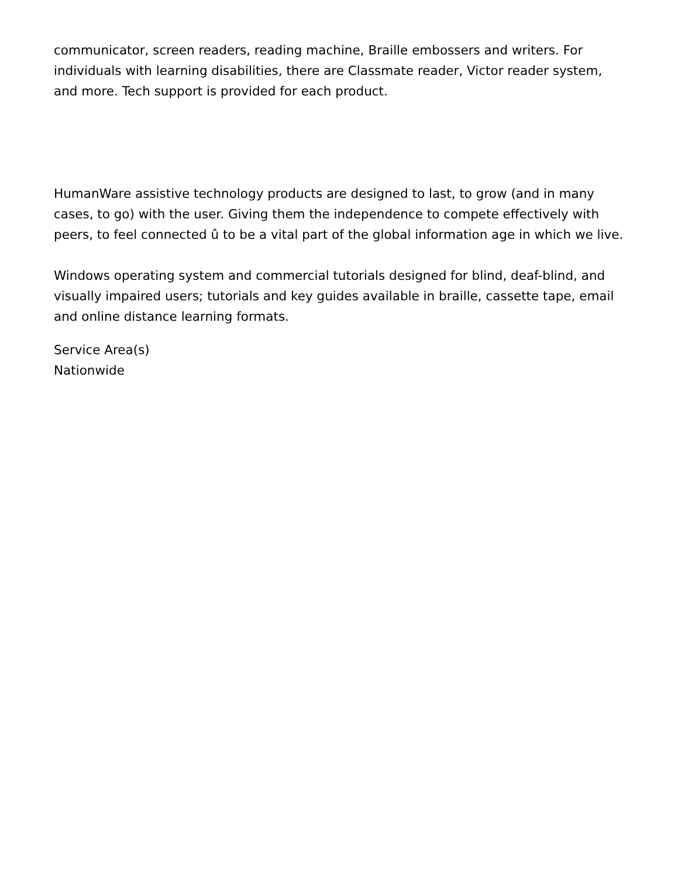communicator, screen readers, reading machine, Braille embossers and writers. For individuals with learning disabilities, there are Classmate reader, Victor reader system, and more. Tech support is provided for each product.
HumanWare assistive technology products are designed to last, to grow (and in many cases, to go) with the user. Giving them the independence to compete effectively with peers, to feel connected û to be a vital part of the global information age in which we live.
Windows operating system and commercial tutorials designed for blind, deaf-blind, and visually impaired users; tutorials and key guides available in braille, cassette tape, email and online distance learning formats.
Service Area(s)
Nationwide